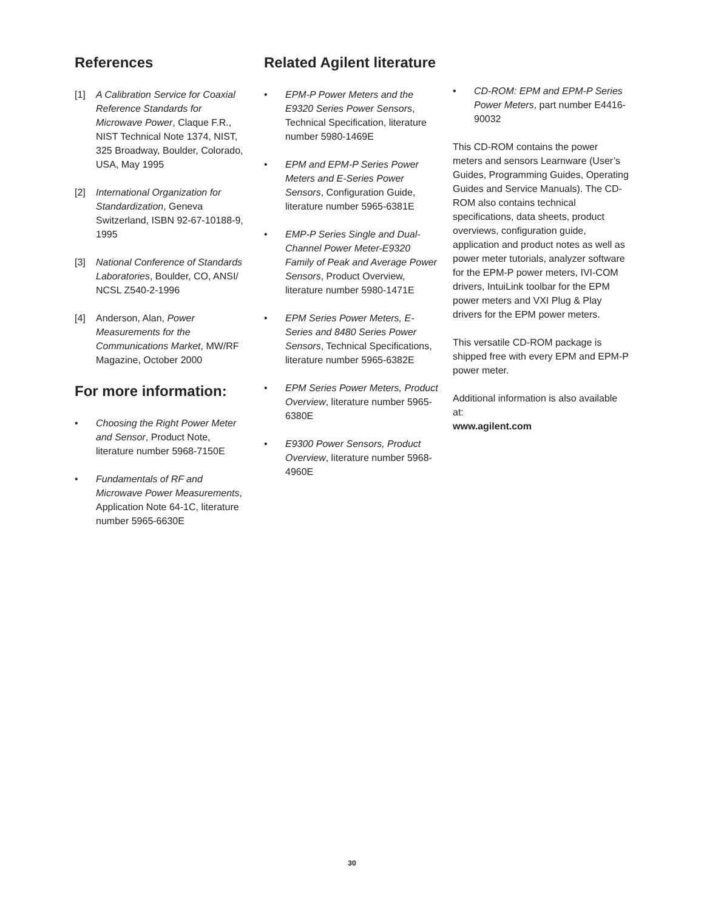References
[1] A Calibration Service for Coaxial Reference Standards for Microwave Power, Claque F.R., NIST Technical Note 1374, NIST, 325 Broadway, Boulder, Colorado, USA, May 1995
[2] International Organization for Standardization, Geneva Switzerland, ISBN 92-67-10188-9, 1995
[3] National Conference of Standards Laboratories, Boulder, CO, ANSI/ NCSL Z540-2-1996
[4] Anderson, Alan, Power Measurements for the Communications Market, MW/RF Magazine, October 2000
For more information:
• Choosing the Right Power Meter and Sensor, Product Note, literature number 5968-7150E
• Fundamentals of RF and Microwave Power Measurements, Application Note 64-1C, literature number 5965-6630E
Related Agilent literature
• EPM-P Power Meters and the E9320 Series Power Sensors, Technical Specification, literature number 5980-1469E
• EPM and EPM-P Series Power Meters and E-Series Power Sensors, Configuration Guide, literature number 5965-6381E
• EMP-P Series Single and Dual-Channel Power Meter-E9320 Family of Peak and Average Power Sensors, Product Overview, literature number 5980-1471E
• EPM Series Power Meters, E-Series and 8480 Series Power Sensors, Technical Specifications, literature number 5965-6382E
• EPM Series Power Meters, Product Overview, literature number 5965-6380E
• E9300 Power Sensors, Product Overview, literature number 5968-4960E
• CD-ROM: EPM and EPM-P Series Power Meters, part number E4416-90032
This CD-ROM contains the power meters and sensors Learnware (User’s Guides, Programming Guides, Operating Guides and Service Manuals). The CD-ROM also contains technical specifications, data sheets, product overviews, configuration guide, application and product notes as well as power meter tutorials, analyzer software for the EPM-P power meters, IVI-COM drivers, IntuiLink toolbar for the EPM power meters and VXI Plug & Play drivers for the EPM power meters.
This versatile CD-ROM package is shipped free with every EPM and EPM-P power meter.
Additional information is also available at:
www.agilent.com
30